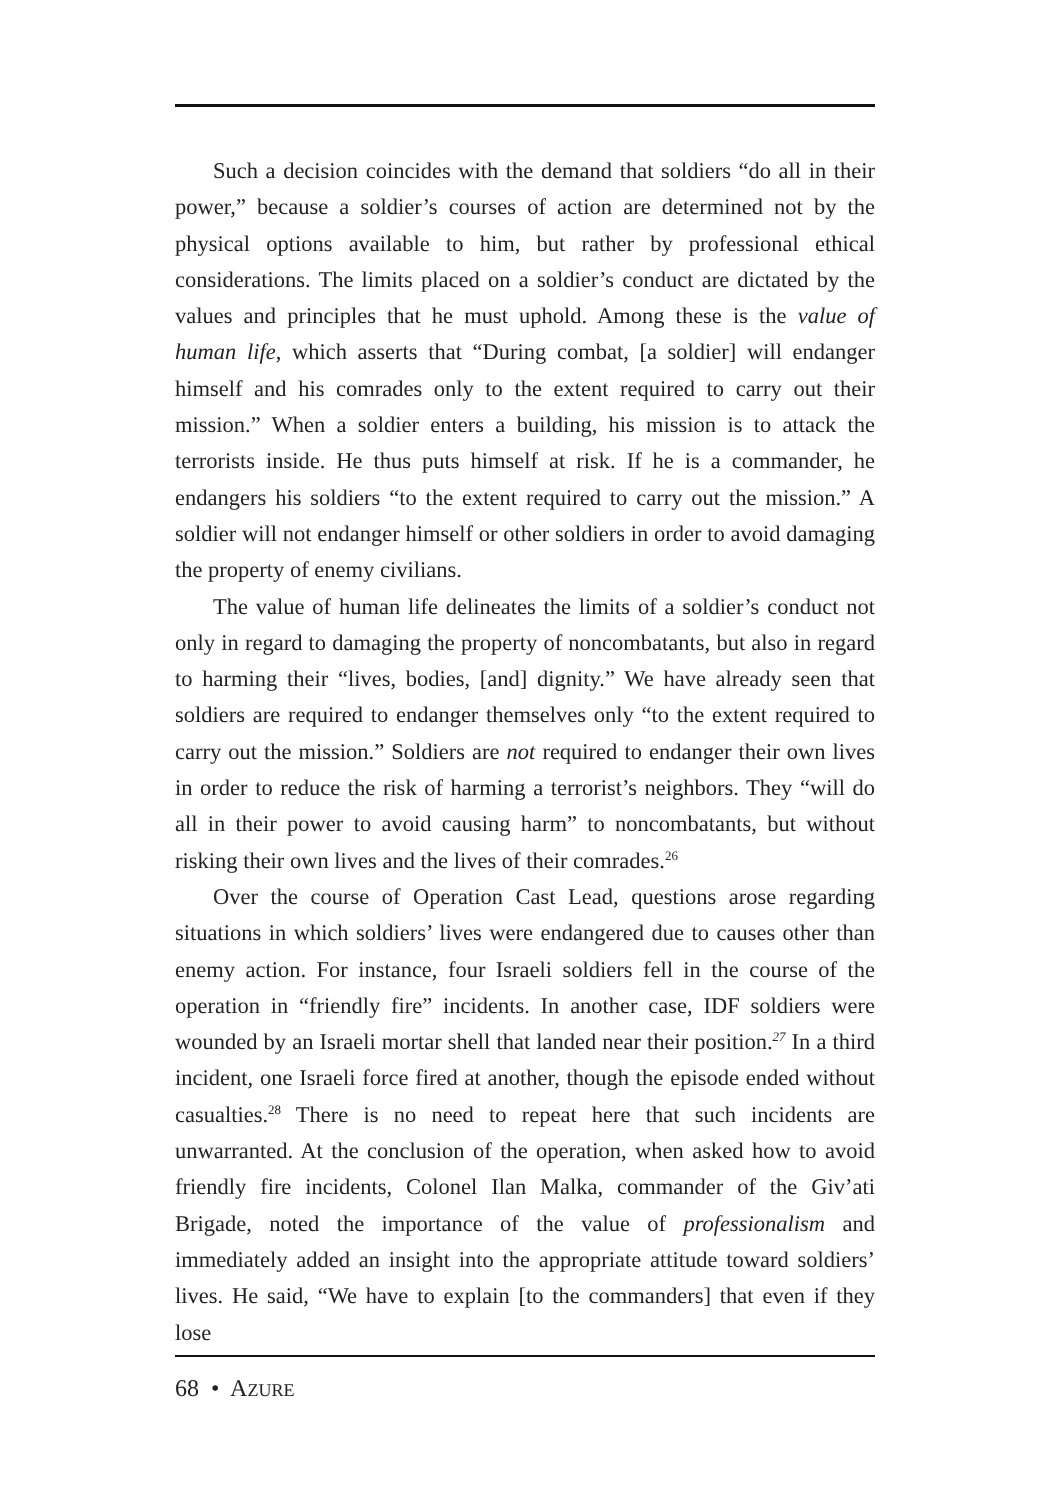Such a decision coincides with the demand that soldiers “do all in their power,” because a soldier’s courses of action are determined not by the physical options available to him, but rather by professional ethical considerations. The limits placed on a soldier’s conduct are dictated by the values and principles that he must uphold. Among these is the value of human life, which asserts that “During combat, [a soldier] will endanger himself and his comrades only to the extent required to carry out their mission.” When a soldier enters a building, his mission is to attack the terrorists inside. He thus puts himself at risk. If he is a commander, he endangers his soldiers “to the extent required to carry out the mission.” A soldier will not endanger himself or other soldiers in order to avoid damaging the property of enemy civilians.
The value of human life delineates the limits of a soldier’s conduct not only in regard to damaging the property of noncombatants, but also in regard to harming their “lives, bodies, [and] dignity.” We have already seen that soldiers are required to endanger themselves only “to the extent required to carry out the mission.” Soldiers are not required to endanger their own lives in order to reduce the risk of harming a terrorist’s neighbors. They “will do all in their power to avoid causing harm” to noncombatants, but without risking their own lives and the lives of their comrades.<sup>26</sup>
Over the course of Operation Cast Lead, questions arose regarding situations in which soldiers’ lives were endangered due to causes other than enemy action. For instance, four Israeli soldiers fell in the course of the operation in “friendly fire” incidents. In another case, IDF soldiers were wounded by an Israeli mortar shell that landed near their position.<sup>27</sup> In a third incident, one Israeli force fired at another, though the episode ended without casualties.<sup>28</sup> There is no need to repeat here that such incidents are unwarranted. At the conclusion of the operation, when asked how to avoid friendly fire incidents, Colonel Ilan Malka, commander of the Giv’ati Brigade, noted the importance of the value of professionalism and immediately added an insight into the appropriate attitude toward soldiers’ lives. He said, “We have to explain [to the commanders] that even if they lose
68 • AZURE